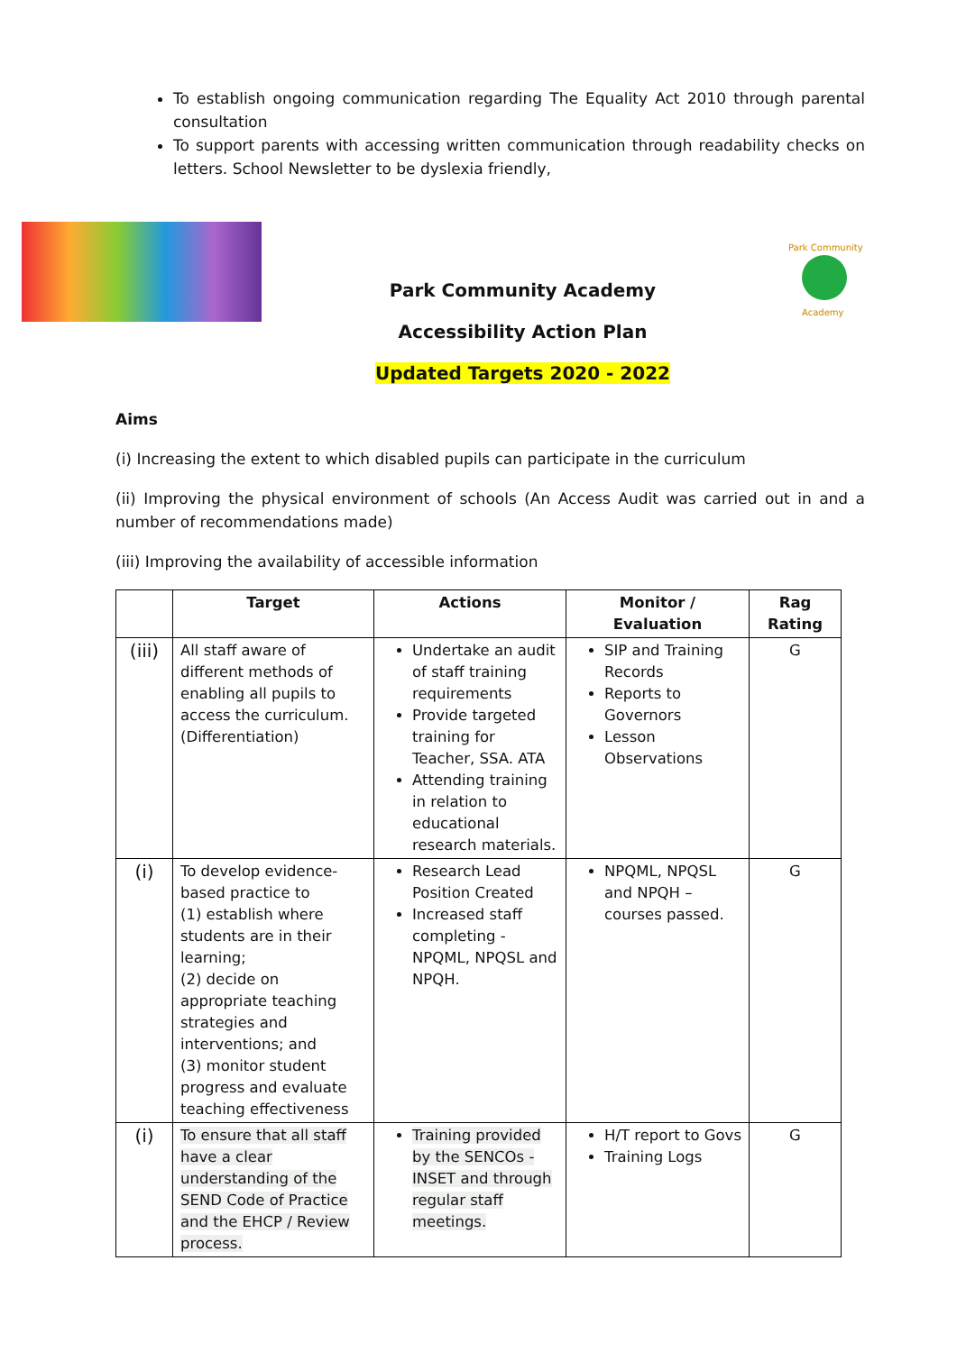To establish ongoing communication regarding The Equality Act 2010 through parental consultation
To support parents with accessing written communication through readability checks on letters. School Newsletter to be dyslexia friendly,
Park Community Academy
Accessibility Action Plan
Updated Targets 2020 - 2022
Park Community
Academy
Aims
(i) Increasing the extent to which disabled pupils can participate in the curriculum
(ii) Improving the physical environment of schools (An Access Audit was carried out in and a number of recommendations made)
(iii) Improving the availability of accessible information
| | Target | Actions | Monitor / Evaluation | Rag Rating |
| --- | --- | --- | --- | --- |
| (iii) | All staff aware of different methods of enabling all pupils to access the curriculum. (Differentiation) | Undertake an audit of staff training requirements Provide targeted training for Teacher, SSA. ATA Attending training in relation to educational research materials. | SIP and Training Records Reports to Governors Lesson Observations | G |
| (i) | To develop evidence-based practice to (1) establish where students are in their learning; (2) decide on appropriate teaching strategies and interventions; and (3) monitor student progress and evaluate teaching effectiveness | Research Lead Position Created Increased staff completing - NPQML, NPQSL and NPQH. | NPQML, NPQSL and NPQH – courses passed. | G |
| (i) | To ensure that all staff have a clear understanding of the SEND Code of Practice and the EHCP / Review process. | Training provided by the SENCOs - INSET and through regular staff meetings. | H/T report to Govs Training Logs | G |